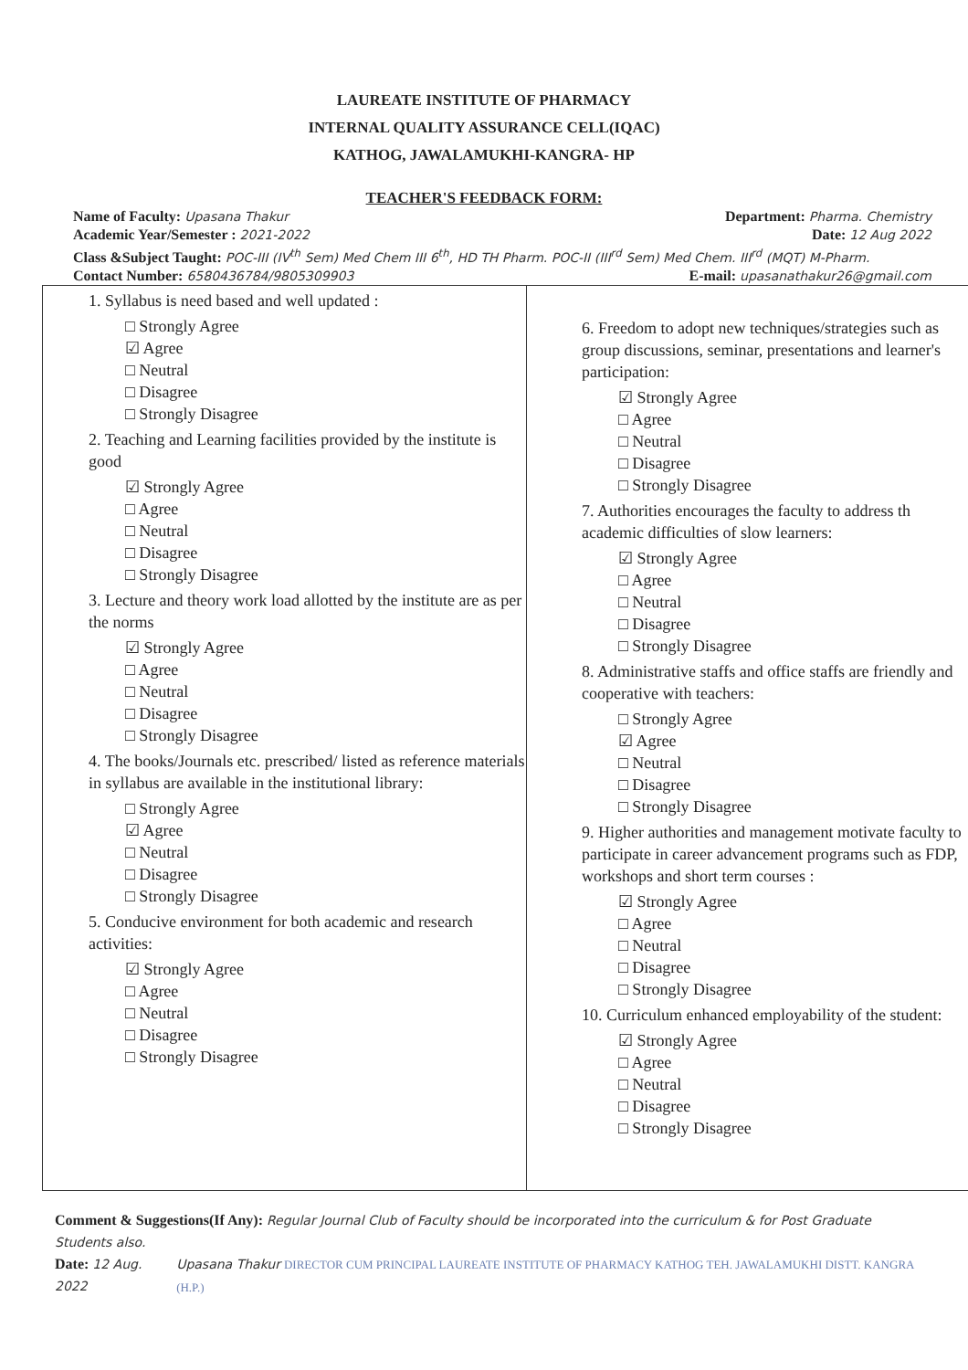LAUREATE INSTITUTE OF PHARMACY
INTERNAL QUALITY ASSURANCE CELL(IQAC)
KATHOG, JAWALAMUKHI-KANGRA- HP
TEACHER'S FEEDBACK FORM:
Name of Faculty: Upasana Thakur Department: Pharma. Chemistry
Academic Year/Semester : 2021-2022 Date: 12 Aug 2022
Class &Subject Taught: POC-III (IV<sup>th</sup> Sem) Med Chem III 6<sup>th</sup>, HD TH Pharm. POC-II (III<sup>rd</sup> Sem) Med Chem. III<sup>rd</sup> (MQT) M-Pharm.
Contact Number: 6580436784/9805309903 E-mail: upasanathakur26@gmail.com
1. Syllabus is need based and well updated :
□ Strongly Agree
☑ Agree
□ Neutral
□ Disagree
□ Strongly Disagree
2. Teaching and Learning facilities provided by the institute is good
☑ Strongly Agree
□ Agree
□ Neutral
□ Disagree
□ Strongly Disagree
3. Lecture and theory work load allotted by the institute are as per the norms
☑ Strongly Agree
□ Agree
□ Neutral
□ Disagree
□ Strongly Disagree
4. The books/Journals etc. prescribed/ listed as reference materials in syllabus are available in the institutional library:
□ Strongly Agree
☑ Agree
□ Neutral
□ Disagree
□ Strongly Disagree
5. Conducive environment for both academic and research activities:
☑ Strongly Agree
□ Agree
□ Neutral
□ Disagree
□ Strongly Disagree
6. Freedom to adopt new techniques/strategies such as group discussions, seminar, presentations and learner's participation:
☑ Strongly Agree
□ Agree
□ Neutral
□ Disagree
□ Strongly Disagree
7. Authorities encourages the faculty to address th academic difficulties of slow learners:
☑ Strongly Agree
□ Agree
□ Neutral
□ Disagree
□ Strongly Disagree
8. Administrative staffs and office staffs are friendly and cooperative with teachers:
□ Strongly Agree
☑ Agree
□ Neutral
□ Disagree
□ Strongly Disagree
9. Higher authorities and management motivate faculty to participate in career advancement programs such as FDP, workshops and short term courses :
☑ Strongly Agree
□ Agree
□ Neutral
□ Disagree
□ Strongly Disagree
10. Curriculum enhanced employability of the student:
☑ Strongly Agree
□ Agree
□ Neutral
□ Disagree
□ Strongly Disagree
Comment & Suggestions(If Any): Regular Journal Club of Faculty should be incorporated into the curriculum & for Post Graduate Students also.
Date: 12 Aug. 2022 Upasana Thakur DIRECTOR CUM PRINCIPAL LAUREATE INSTITUTE OF PHARMACY KATHOG TEH. JAWALAMUKHI DISTT. KANGRA (H.P.)